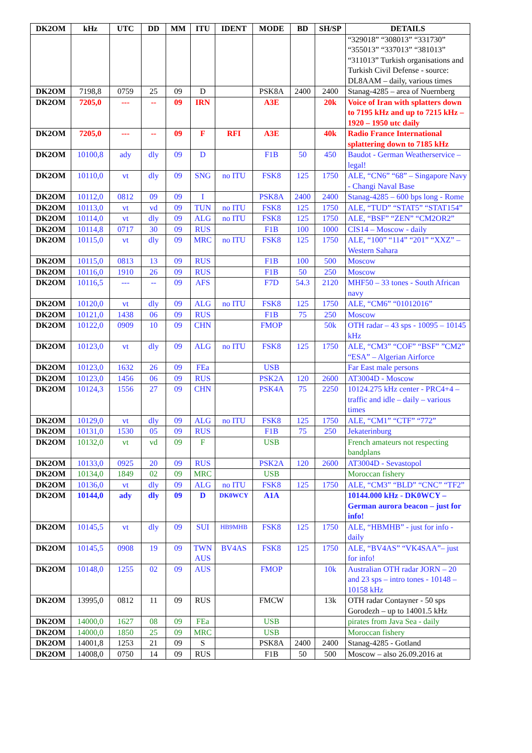| DK2OM | kHz | UTC | DD | MM | ITU | IDENT | MODE | BD | SH/SP | DETAILS |
| --- | --- | --- | --- | --- | --- | --- | --- | --- | --- | --- |
| | | | | | | | | | | “329018” “308013” “331730” “355013” “337013” “381013” “311013” Turkish organisations and Turkish Civil Defense - source: DL8AAM – daily, various times |
| DK2OM | 7198,8 | 0759 | 25 | 09 | D | | PSK8A | 2400 | 2400 | Stanag-4285 – area of Nuernberg |
| DK2OM | 7205,0 | --- | -- | 09 | IRN | | A3E | | 20k | Voice of Iran with splatters down to 7195 kHz and up to 7215 kHz – 1920 – 1950 utc daily |
| DK2OM | 7205,0 | --- | -- | 09 | F | RFI | A3E | | 40k | Radio France International splattering down to 7185 kHz |
| DK2OM | 10100,8 | ady | dly | 09 | D | | F1B | 50 | 450 | Baudot - German Weatherservice – legal! |
| DK2OM | 10110,0 | vt | dly | 09 | SNG | no ITU | FSK8 | 125 | 1750 | ALE, “CN6” “68” – Singapore Navy - Changi Naval Base |
| DK2OM | 10112,0 | 0812 | 09 | 09 | I | | PSK8A | 2400 | 2400 | Stanag-4285 – 600 bps long - Rome |
| DK2OM | 10113,0 | vt | vd | 09 | TUN | no ITU | FSK8 | 125 | 1750 | ALE, “TUD” “STAT5” “STAT154” |
| DK2OM | 10114,0 | vt | dly | 09 | ALG | no ITU | FSK8 | 125 | 1750 | ALE, “BSF” “ZEN” “CM2OR2” |
| DK2OM | 10114,8 | 0717 | 30 | 09 | RUS | | F1B | 100 | 1000 | CIS14 – Moscow - daily |
| DK2OM | 10115,0 | vt | dly | 09 | MRC | no ITU | FSK8 | 125 | 1750 | ALE, “100” “114” “201” “XXZ” – Western Sahara |
| DK2OM | 10115,0 | 0813 | 13 | 09 | RUS | | F1B | 100 | 500 | Moscow |
| DK2OM | 10116,0 | 1910 | 26 | 09 | RUS | | F1B | 50 | 250 | Moscow |
| DK2OM | 10116,5 | --- | -- | 09 | AFS | | F7D | 54.3 | 2120 | MHF50 – 33 tones - South African navy |
| DK2OM | 10120,0 | vt | dly | 09 | ALG | no ITU | FSK8 | 125 | 1750 | ALE, “CM6” “01012016” |
| DK2OM | 10121,0 | 1438 | 06 | 09 | RUS | | F1B | 75 | 250 | Moscow |
| DK2OM | 10122,0 | 0909 | 10 | 09 | CHN | | FMOP | | 50k | OTH radar – 43 sps - 10095 – 10145 kHz |
| DK2OM | 10123,0 | vt | dly | 09 | ALG | no ITU | FSK8 | 125 | 1750 | ALE, “CM3” “COF” “BSF” ”CM2” “ESA” – Algerian Airforce |
| DK2OM | 10123,0 | 1632 | 26 | 09 | FEa | | USB | | | Far East male persons |
| DK2OM | 10123,0 | 1456 | 06 | 09 | RUS | | PSK2A | 120 | 2600 | AT3004D - Moscow |
| DK2OM | 10124,3 | 1556 | 27 | 09 | CHN | | PSK4A | 75 | 2250 | 10124.275 kHz center - PRC4+4 – traffic and idle – daily – various times |
| DK2OM | 10129,0 | vt | dly | 09 | ALG | no ITU | FSK8 | 125 | 1750 | ALE, “CM1” “CTF” “772” |
| DK2OM | 10131,0 | 1530 | 05 | 09 | RUS | | F1B | 75 | 250 | Jekaterinburg |
| DK2OM | 10132,0 | vt | vd | 09 | F | | USB | | | French amateurs not respecting bandplans |
| DK2OM | 10133,0 | 0925 | 20 | 09 | RUS | | PSK2A | 120 | 2600 | AT3004D - Sevastopol |
| DK2OM | 10134,0 | 1849 | 02 | 09 | MRC | | USB | | | Moroccan fishery |
| DK2OM | 10136,0 | vt | dly | 09 | ALG | no ITU | FSK8 | 125 | 1750 | ALE, “CM3” “BLD” “CNC” “TF2” |
| DK2OM | 10144,0 | ady | dly | 09 | D | DK0WCY | A1A | | | 10144.000 kHz - DK0WCY – German aurora beacon – just for info! |
| DK2OM | 10145,5 | vt | dly | 09 | SUI | HB9MHB | FSK8 | 125 | 1750 | ALE, “HBMHB” - just for info - daily |
| DK2OM | 10145,5 | 0908 | 19 | 09 | TWN AUS | BV4AS | FSK8 | 125 | 1750 | ALE, “BV4AS” “VK4SAA”– just for info! |
| DK2OM | 10148,0 | 1255 | 02 | 09 | AUS | | FMOP | | 10k | Australian OTH radar JORN – 20 and 23 sps – intro tones - 10148 – 10158 kHz |
| DK2OM | 13995,0 | 0812 | 11 | 09 | RUS | | FMCW | | 13k | OTH radar Contayner - 50 sps Gorodezh – up to 14001.5 kHz |
| DK2OM | 14000,0 | 1627 | 08 | 09 | FEa | | USB | | | pirates from Java Sea - daily |
| DK2OM | 14000,0 | 1850 | 25 | 09 | MRC | | USB | | | Moroccan fishery |
| DK2OM | 14001,8 | 1253 | 21 | 09 | S | | PSK8A | 2400 | 2400 | Stanag-4285 - Gotland |
| DK2OM | 14008,0 | 0750 | 14 | 09 | RUS | | F1B | 50 | 500 | Moscow – also 26.09.2016 at |